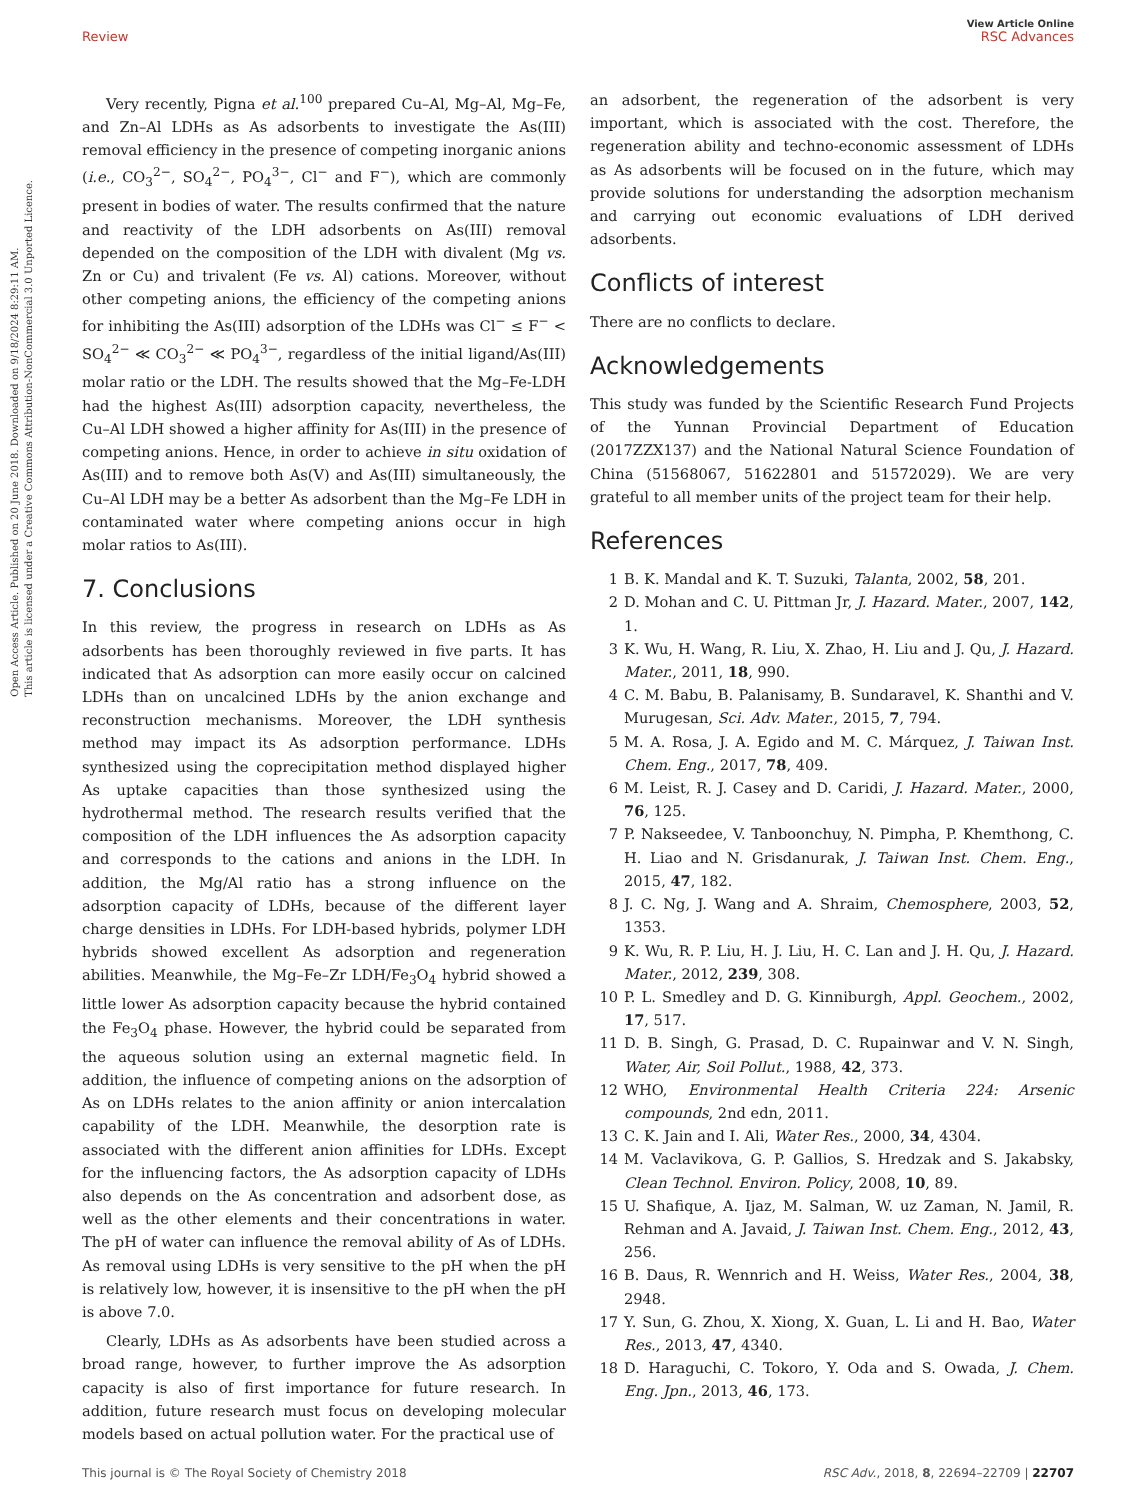View Article Online
Review RSC Advances
Open Access Article. Published on 20 June 2018. Downloaded on 9/18/2024 8:29:11 AM.
This article is licensed under a Creative Commons Attribution-NonCommercial 3.0 Unported Licence.
Very recently, Pigna et al.<sup>100</sup> prepared Cu–Al, Mg–Al, Mg–Fe, and Zn–Al LDHs as As adsorbents to investigate the As(III) removal efficiency in the presence of competing inorganic anions (i.e., CO<sub>3</sub><sup>2−</sup>, SO<sub>4</sub><sup>2−</sup>, PO<sub>4</sub><sup>3−</sup>, Cl<sup>−</sup> and F<sup>−</sup>), which are commonly present in bodies of water. The results confirmed that the nature and reactivity of the LDH adsorbents on As(III) removal depended on the composition of the LDH with divalent (Mg vs. Zn or Cu) and trivalent (Fe vs. Al) cations. Moreover, without other competing anions, the efficiency of the competing anions for inhibiting the As(III) adsorption of the LDHs was Cl<sup>−</sup> ≤ F<sup>−</sup> < SO<sub>4</sub><sup>2−</sup> ≪ CO<sub>3</sub><sup>2−</sup> ≪ PO<sub>4</sub><sup>3−</sup>, regardless of the initial ligand/As(III) molar ratio or the LDH. The results showed that the Mg–Fe-LDH had the highest As(III) adsorption capacity, nevertheless, the Cu–Al LDH showed a higher affinity for As(III) in the presence of competing anions. Hence, in order to achieve in situ oxidation of As(III) and to remove both As(V) and As(III) simultaneously, the Cu–Al LDH may be a better As adsorbent than the Mg–Fe LDH in contaminated water where competing anions occur in high molar ratios to As(III).
7. Conclusions
In this review, the progress in research on LDHs as As adsorbents has been thoroughly reviewed in five parts. It has indicated that As adsorption can more easily occur on calcined LDHs than on uncalcined LDHs by the anion exchange and reconstruction mechanisms. Moreover, the LDH synthesis method may impact its As adsorption performance. LDHs synthesized using the coprecipitation method displayed higher As uptake capacities than those synthesized using the hydrothermal method. The research results verified that the composition of the LDH influences the As adsorption capacity and corresponds to the cations and anions in the LDH. In addition, the Mg/Al ratio has a strong influence on the adsorption capacity of LDHs, because of the different layer charge densities in LDHs. For LDH-based hybrids, polymer LDH hybrids showed excellent As adsorption and regeneration abilities. Meanwhile, the Mg–Fe–Zr LDH/Fe<sub>3</sub>O<sub>4</sub> hybrid showed a little lower As adsorption capacity because the hybrid contained the Fe<sub>3</sub>O<sub>4</sub> phase. However, the hybrid could be separated from the aqueous solution using an external magnetic field. In addition, the influence of competing anions on the adsorption of As on LDHs relates to the anion affinity or anion intercalation capability of the LDH. Meanwhile, the desorption rate is associated with the different anion affinities for LDHs. Except for the influencing factors, the As adsorption capacity of LDHs also depends on the As concentration and adsorbent dose, as well as the other elements and their concentrations in water. The pH of water can influence the removal ability of As of LDHs. As removal using LDHs is very sensitive to the pH when the pH is relatively low, however, it is insensitive to the pH when the pH is above 7.0.
Clearly, LDHs as As adsorbents have been studied across a broad range, however, to further improve the As adsorption capacity is also of first importance for future research. In addition, future research must focus on developing molecular models based on actual pollution water. For the practical use of
an adsorbent, the regeneration of the adsorbent is very important, which is associated with the cost. Therefore, the regeneration ability and techno-economic assessment of LDHs as As adsorbents will be focused on in the future, which may provide solutions for understanding the adsorption mechanism and carrying out economic evaluations of LDH derived adsorbents.
Conflicts of interest
There are no conflicts to declare.
Acknowledgements
This study was funded by the Scientific Research Fund Projects of the Yunnan Provincial Department of Education (2017ZZX137) and the National Natural Science Foundation of China (51568067, 51622801 and 51572029). We are very grateful to all member units of the project team for their help.
References
1 B. K. Mandal and K. T. Suzuki, Talanta, 2002, 58, 201.
2 D. Mohan and C. U. Pittman Jr, J. Hazard. Mater., 2007, 142, 1.
3 K. Wu, H. Wang, R. Liu, X. Zhao, H. Liu and J. Qu, J. Hazard. Mater., 2011, 18, 990.
4 C. M. Babu, B. Palanisamy, B. Sundaravel, K. Shanthi and V. Murugesan, Sci. Adv. Mater., 2015, 7, 794.
5 M. A. Rosa, J. A. Egido and M. C. Márquez, J. Taiwan Inst. Chem. Eng., 2017, 78, 409.
6 M. Leist, R. J. Casey and D. Caridi, J. Hazard. Mater., 2000, 76, 125.
7 P. Nakseedee, V. Tanboonchuy, N. Pimpha, P. Khemthong, C. H. Liao and N. Grisdanurak, J. Taiwan Inst. Chem. Eng., 2015, 47, 182.
8 J. C. Ng, J. Wang and A. Shraim, Chemosphere, 2003, 52, 1353.
9 K. Wu, R. P. Liu, H. J. Liu, H. C. Lan and J. H. Qu, J. Hazard. Mater., 2012, 239, 308.
10 P. L. Smedley and D. G. Kinniburgh, Appl. Geochem., 2002, 17, 517.
11 D. B. Singh, G. Prasad, D. C. Rupainwar and V. N. Singh, Water, Air, Soil Pollut., 1988, 42, 373.
12 WHO, Environmental Health Criteria 224: Arsenic compounds, 2nd edn, 2011.
13 C. K. Jain and I. Ali, Water Res., 2000, 34, 4304.
14 M. Vaclavikova, G. P. Gallios, S. Hredzak and S. Jakabsky, Clean Technol. Environ. Policy, 2008, 10, 89.
15 U. Shafique, A. Ijaz, M. Salman, W. uz Zaman, N. Jamil, R. Rehman and A. Javaid, J. Taiwan Inst. Chem. Eng., 2012, 43, 256.
16 B. Daus, R. Wennrich and H. Weiss, Water Res., 2004, 38, 2948.
17 Y. Sun, G. Zhou, X. Xiong, X. Guan, L. Li and H. Bao, Water Res., 2013, 47, 4340.
18 D. Haraguchi, C. Tokoro, Y. Oda and S. Owada, J. Chem. Eng. Jpn., 2013, 46, 173.
This journal is © The Royal Society of Chemistry 2018 RSC Adv., 2018, 8, 22694–22709 | 22707